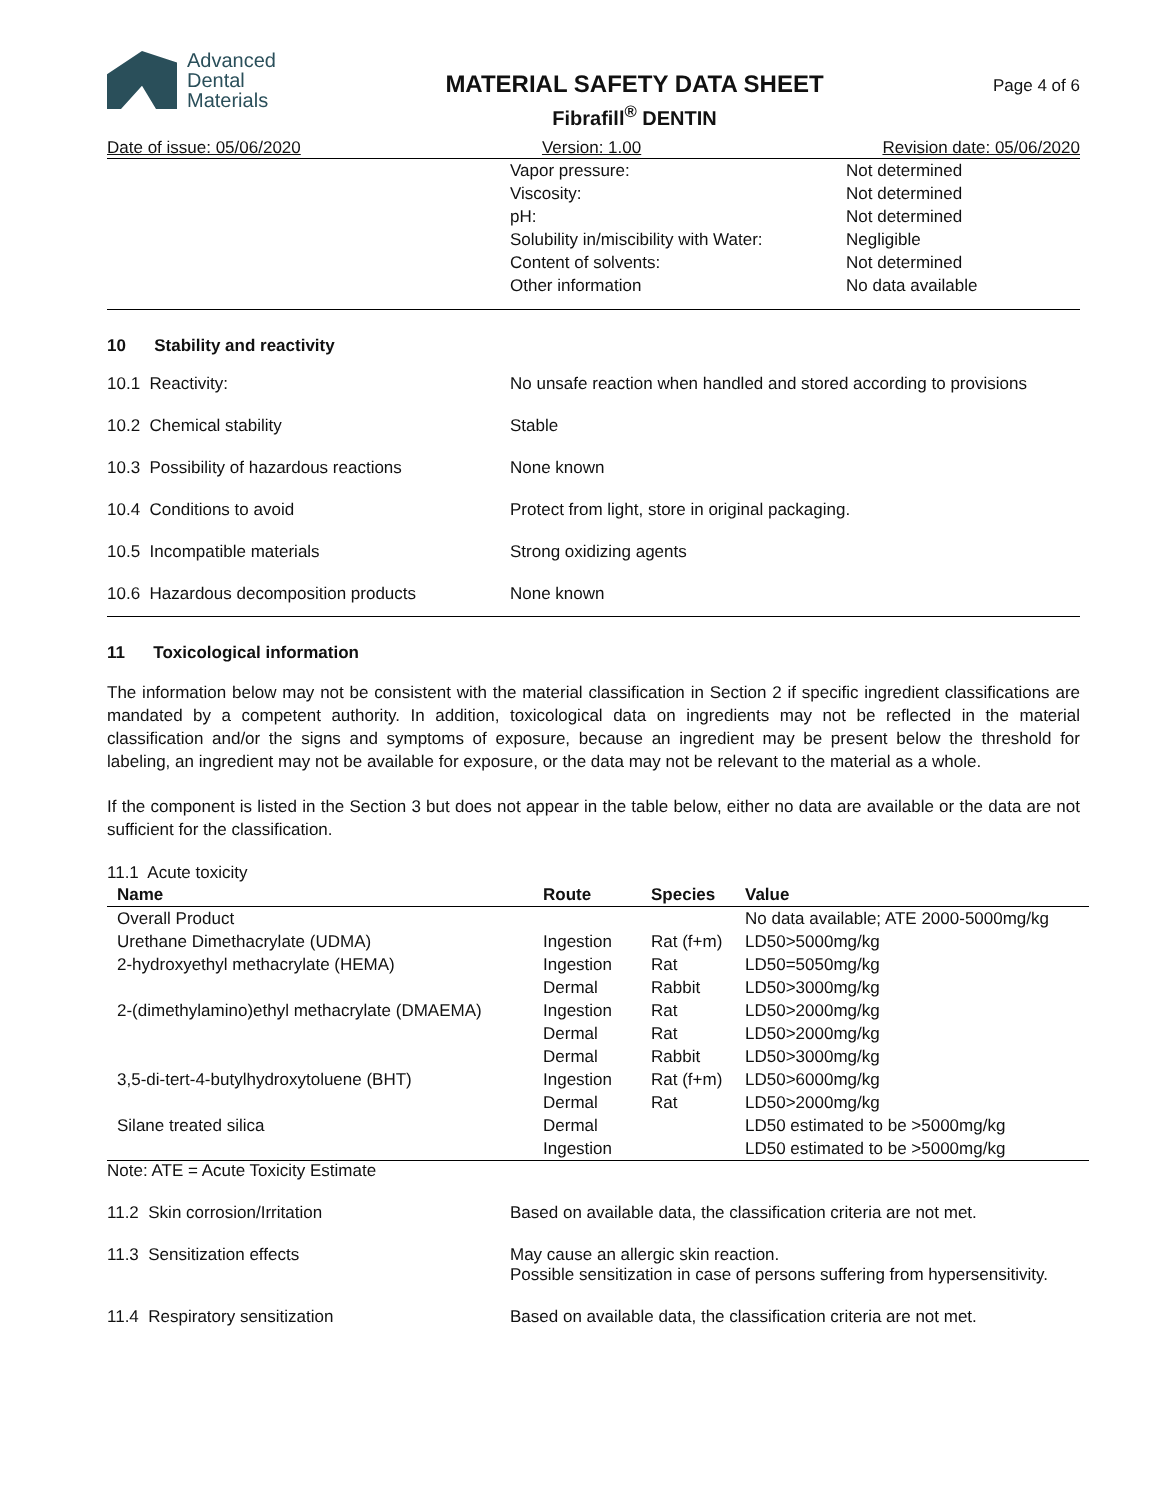Advanced
Dental
Materials
MATERIAL SAFETY DATA SHEET
Fibrafill<sup>®</sup> DENTIN
Page 4 of 6
Date of issue: 05/06/2020 Version: 1.00 Revision date: 05/06/2020
| | Vapor pressure: | Not determined |
| | Viscosity: | Not determined |
| | pH: | Not determined |
| | Solubility in/miscibility with Water: | Negligible |
| | Content of solvents: | Not determined |
| | Other information | No data available |
10 Stability and reactivity
10.1 Reactivity: No unsafe reaction when handled and stored according to provisions
10.2 Chemical stability Stable
10.3 Possibility of hazardous reactions
None known
10.4 Conditions to avoid Protect from light, store in original packaging.
10.5 Incompatible materials Strong oxidizing agents
10.6 Hazardous decomposition products None known
11 Toxicological information
The information below may not be consistent with the material classification in Section 2 if specific ingredient classifications are mandated by a competent authority. In addition, toxicological data on ingredients may not be reflected in the material classification and/or the signs and symptoms of exposure, because an ingredient may be present below the threshold for labeling, an ingredient may not be available for exposure, or the data may not be relevant to the material as a whole.
If the component is listed in the Section 3 but does not appear in the table below, either no data are available or the data are not sufficient for the classification.
11.1 Acute toxicity
| Name | Route | Species | Value |
| --- | --- | --- | --- |
| Overall Product | | | No data available; ATE 2000-5000mg/kg |
| Urethane Dimethacrylate (UDMA) | Ingestion | Rat (f+m) | LD50>5000mg/kg |
| 2-hydroxyethyl methacrylate (HEMA) | Ingestion | Rat | LD50=5050mg/kg |
| | Dermal | Rabbit | LD50>3000mg/kg |
| 2-(dimethylamino)ethyl methacrylate (DMAEMA) | Ingestion | Rat | LD50>2000mg/kg |
| | Dermal | Rat | LD50>2000mg/kg |
| | Dermal | Rabbit | LD50>3000mg/kg |
| 3,5-di-tert-4-butylhydroxytoluene (BHT) | Ingestion | Rat (f+m) | LD50>6000mg/kg |
| | Dermal | Rat | LD50>2000mg/kg |
| Silane treated silica | Dermal | | LD50 estimated to be >5000mg/kg |
| | Ingestion | | LD50 estimated to be >5000mg/kg |
Note: ATE = Acute Toxicity Estimate
11.2 Skin corrosion/Irritation Based on available data, the classification criteria are not met.
11.3 Sensitization effects May cause an allergic skin reaction.
Possible sensitization in case of persons suffering from hypersensitivity.
11.4 Respiratory sensitization Based on available data, the classification criteria are not met.